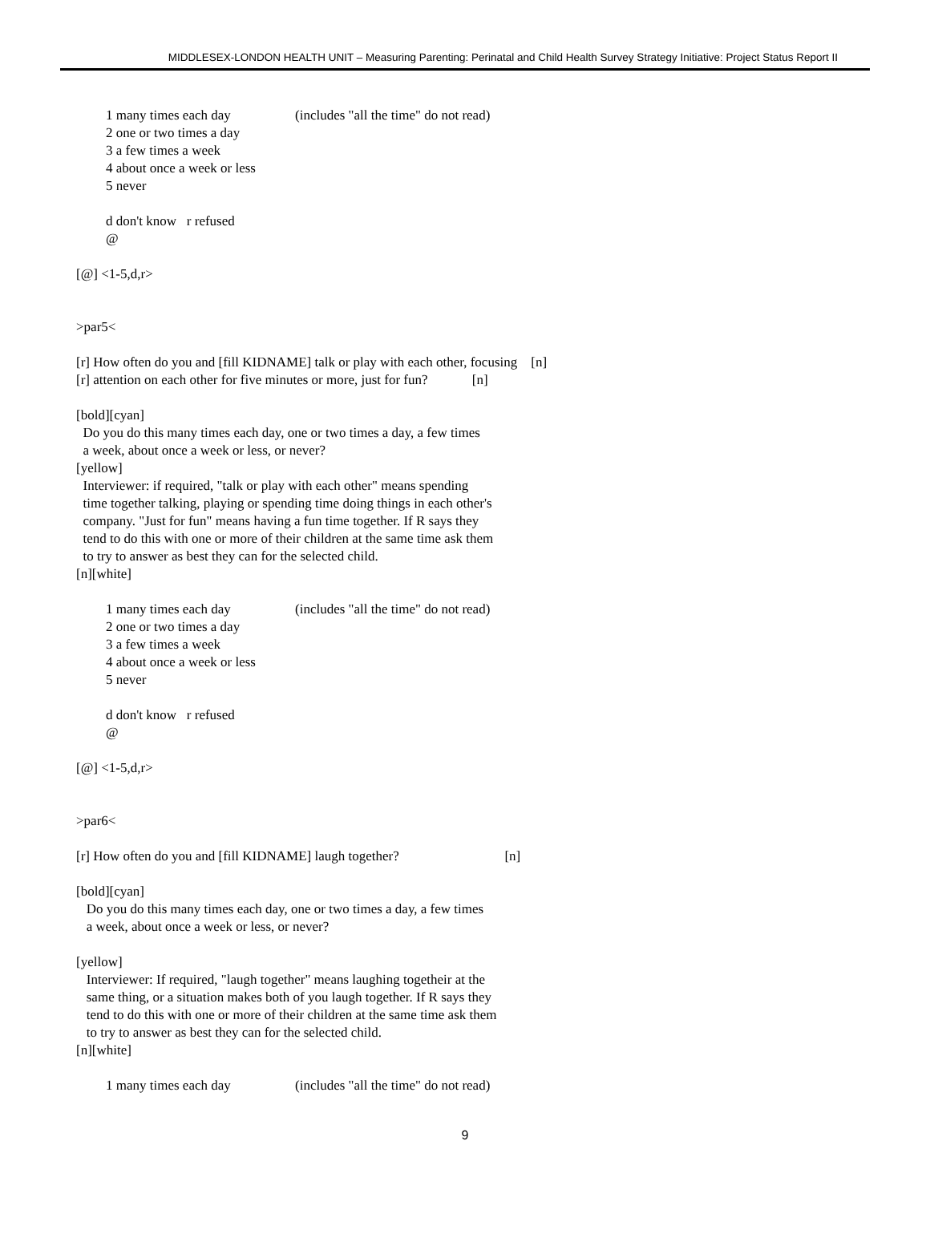MIDDLESEX-LONDON HEALTH UNIT – Measuring Parenting: Perinatal and Child Health Survey Strategy Initiative: Project Status Report II
1 many times each day (includes "all the time" do not read)
2 one or two times a day
3 a few times a week
4 about once a week or less
5 never
d don't know r refused
@
[@] <1-5,d,r>
>par5<
[r] How often do you and [fill KIDNAME] talk or play with each other, focusing [n]
[r] attention on each other for five minutes or more, just for fun? [n]
[bold][cyan]
Do you do this many times each day, one or two times a day, a few times
a week, about once a week or less, or never?
[yellow]
Interviewer: if required, "talk or play with each other" means spending
time together talking, playing or spending time doing things in each other's
company. "Just for fun" means having a fun time together. If R says they
tend to do this with one or more of their children at the same time ask them
to try to answer as best they can for the selected child.
[n][white]
1 many times each day (includes "all the time" do not read)
2 one or two times a day
3 a few times a week
4 about once a week or less
5 never
d don't know r refused
@
[@] <1-5,d,r>
>par6<
[r] How often do you and [fill KIDNAME] laugh together? [n]
[bold][cyan]
Do you do this many times each day, one or two times a day, a few times
a week, about once a week or less, or never?
[yellow]
Interviewer: If required, "laugh together" means laughing togetheir at the
same thing, or a situation makes both of you laugh together. If R says they
tend to do this with one or more of their children at the same time ask them
to try to answer as best they can for the selected child.
[n][white]
1 many times each day (includes "all the time" do not read)
9